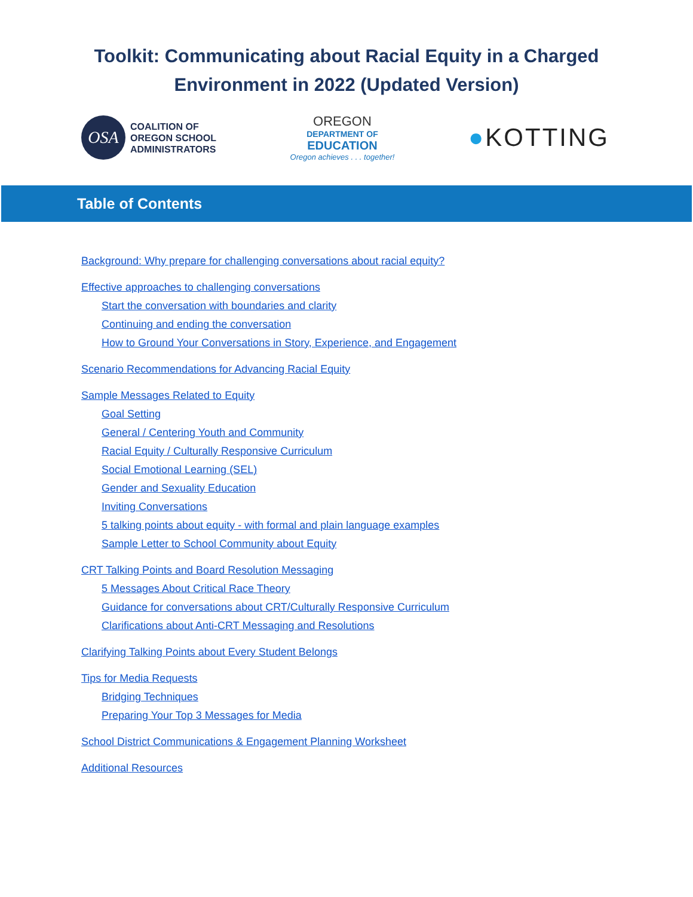Toolkit: Communicating about Racial Equity in a Charged
Environment in 2022 (Updated Version)
OSA
COALITION OF
OREGON SCHOOL
ADMINISTRATORS
OREGON
DEPARTMENT OF
EDUCATION
Oregon achieves . . . together!
●KOTTING
Table of Contents
Background: Why prepare for challenging conversations about racial equity?
Effective approaches to challenging conversations
Start the conversation with boundaries and clarity
Continuing and ending the conversation
How to Ground Your Conversations in Story, Experience, and Engagement
Scenario Recommendations for Advancing Racial Equity
Sample Messages Related to Equity
Goal Setting
General / Centering Youth and Community
Racial Equity / Culturally Responsive Curriculum
Social Emotional Learning (SEL)
Gender and Sexuality Education
Inviting Conversations
5 talking points about equity - with formal and plain language examples
Sample Letter to School Community about Equity
CRT Talking Points and Board Resolution Messaging
5 Messages About Critical Race Theory
Guidance for conversations about CRT/Culturally Responsive Curriculum
Clarifications about Anti-CRT Messaging and Resolutions
Clarifying Talking Points about Every Student Belongs
Tips for Media Requests
Bridging Techniques
Preparing Your Top 3 Messages for Media
School District Communications & Engagement Planning Worksheet
Additional Resources